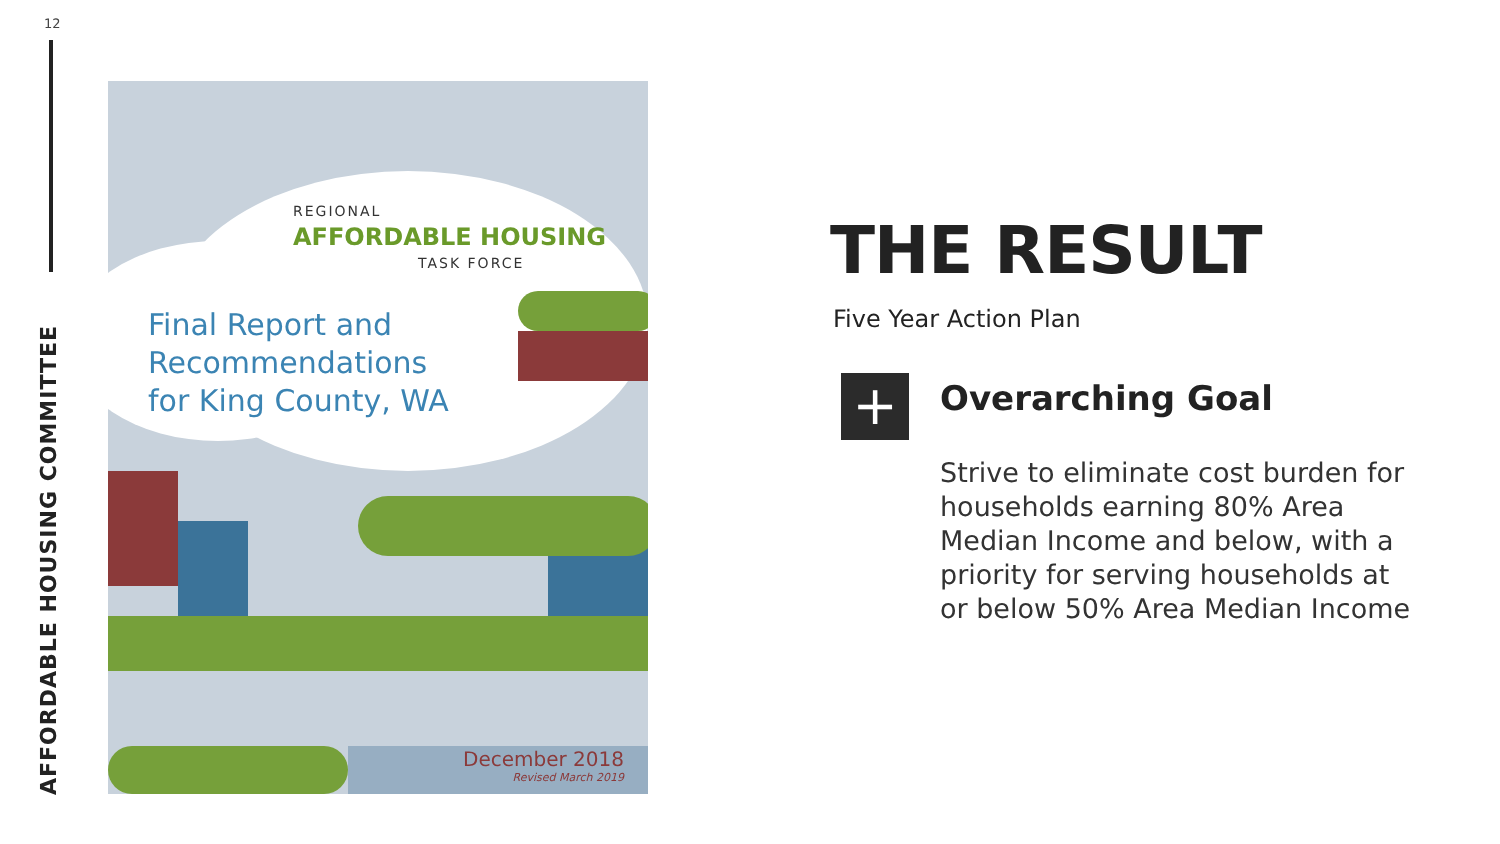12
AFFORDABLE HOUSING COMMITTEE
REGIONAL
AFFORDABLE HOUSING
TASK FORCE
Final Report and
Recommendations
for King County, WA
December 2018
Revised March 2019
THE RESULT
Five Year Action Plan
+ Overarching Goal
Strive to eliminate cost burden for households earning 80% Area Median Income and below, with a priority for serving households at or below 50% Area Median Income